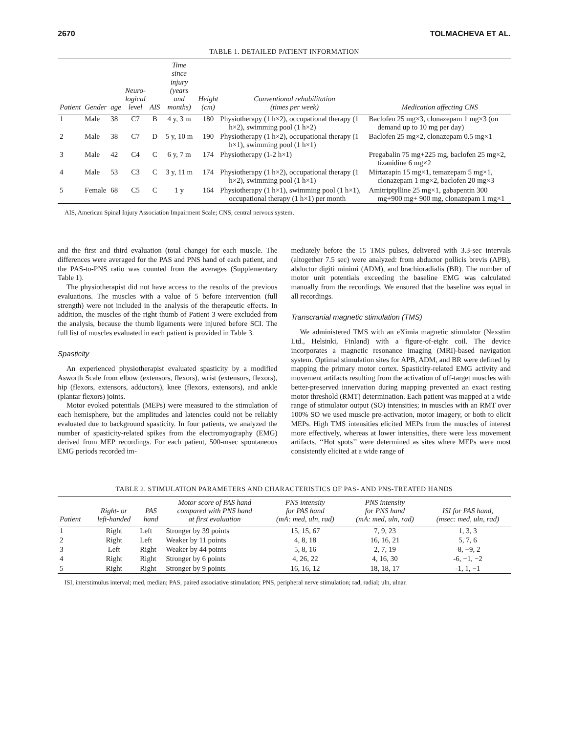2670 TOLMACHEVA ET AL.
TABLE 1. DETAILED PATIENT INFORMATION
| Patient | Gender | age | Neuro- logical level | AIS | Time since injury (years and months) | Height (cm) | Conventional rehabilitation (times per week) | Medication affecting CNS |
| --- | --- | --- | --- | --- | --- | --- | --- | --- |
| 1 | Male | 38 | C7 | B | 4 y, 3 m | 180 | Physiotherapy (1 h×2), occupational therapy (1 h×2), swimming pool (1 h×2) | Baclofen 25 mg×3, clonazepam 1 mg×3 (on demand up to 10 mg per day) |
| 2 | Male | 38 | C7 | D | 5 y, 10 m | 190 | Physiotherapy (1 h×2), occupational therapy (1 h×1), swimming pool (1 h×1) | Baclofen 25 mg×2, clonazepam 0.5 mg×1 |
| 3 | Male | 42 | C4 | C | 6 y, 7 m | 174 | Physiotherapy (1-2 h×1) | Pregabalin 75 mg+225 mg, baclofen 25 mg×2, tizanidine 6 mg×2 |
| 4 | Male | 53 | C3 | C | 3 y, 11 m | 174 | Physiotherapy (1 h×2), occupational therapy (1 h×2), swimming pool (1 h×1) | Mirtazapin 15 mg×1, temazepam 5 mg×1, clonazepam 1 mg×2, baclofen 20 mg×3 |
| 5 | Female | 68 | C5 | C | 1 y | 164 | Physiotherapy (1 h×1), swimming pool (1 h×1), occupational therapy (1 h×1) per month | Amitriptylline 25 mg×1, gabapentin 300 mg+900 mg+ 900 mg, clonazepam 1 mg×1 |
AIS, American Spinal Injury Association Impairment Scale; CNS, central nervous system.
and the first and third evaluation (total change) for each muscle. The differences were averaged for the PAS and PNS hand of each patient, and the PAS-to-PNS ratio was counted from the averages (Supplementary Table 1).
The physiotherapist did not have access to the results of the previous evaluations. The muscles with a value of 5 before intervention (full strength) were not included in the analysis of the therapeutic effects. In addition, the muscles of the right thumb of Patient 3 were excluded from the analysis, because the thumb ligaments were injured before SCI. The full list of muscles evaluated in each patient is provided in Table 3.
Spasticity
An experienced physiotherapist evaluated spasticity by a modified Asworth Scale from elbow (extensors, flexors), wrist (extensors, flexors), hip (flexors, extensors, adductors), knee (flexors, extensors), and ankle (plantar flexors) joints.
Motor evoked potentials (MEPs) were measured to the stimulation of each hemisphere, but the amplitudes and latencies could not be reliably evaluated due to background spasticity. In four patients, we analyzed the number of spasticity-related spikes from the electromyography (EMG) derived from MEP recordings. For each patient, 500-msec spontaneous EMG periods recorded im-
mediately before the 15 TMS pulses, delivered with 3.3-sec intervals (altogether 7.5 sec) were analyzed: from abductor pollicis brevis (APB), abductor digiti minimi (ADM), and brachioradialis (BR). The number of motor unit potentials exceeding the baseline EMG was calculated manually from the recordings. We ensured that the baseline was equal in all recordings.
Transcranial magnetic stimulation (TMS)
We administered TMS with an eXimia magnetic stimulator (Nexstim Ltd., Helsinki, Finland) with a figure-of-eight coil. The device incorporates a magnetic resonance imaging (MRI)-based navigation system. Optimal stimulation sites for APB, ADM, and BR were defined by mapping the primary motor cortex. Spasticity-related EMG activity and movement artifacts resulting from the activation of off-target muscles with better-preserved innervation during mapping prevented an exact resting motor threshold (RMT) determination. Each patient was mapped at a wide range of stimulator output (SO) intensities; in muscles with an RMT over 100% SO we used muscle pre-activation, motor imagery, or both to elicit MEPs. High TMS intensities elicited MEPs from the muscles of interest more effectively, whereas at lower intensities, there were less movement artifacts. ‘‘Hot spots’’ were determined as sites where MEPs were most consistently elicited at a wide range of
TABLE 2. STIMULATION PARAMETERS AND CHARACTERISTICS OF PAS- AND PNS-TREATED HANDS
| Patient | Right- or left-handed | PAS hand | Motor score of PAS hand compared with PNS hand at first evaluation | PNS intensity for PAS hand (mA: med, uln, rad) | PNS intensity for PNS hand (mA: med, uln, rad) | ISI for PAS hand, (msec: med, uln, rad) |
| --- | --- | --- | --- | --- | --- | --- |
| 1 | Right | Left | Stronger by 39 points | 15, 15, 67 | 7, 9, 23 | 1, 3, 3 |
| 2 | Right | Left | Weaker by 11 points | 4, 8, 18 | 16, 16, 21 | 5, 7, 6 |
| 3 | Left | Right | Weaker by 44 points | 5, 8, 16 | 2, 7, 19 | -8, −9, 2 |
| 4 | Right | Right | Stronger by 6 points | 4, 26, 22 | 4, 16, 30 | -6, −1, −2 |
| 5 | Right | Right | Stronger by 9 points | 16, 16, 12 | 18, 18, 17 | -1, 1, −1 |
ISI, interstimulus interval; med, median; PAS, paired associative stimulation; PNS, peripheral nerve stimulation; rad, radial; uln, ulnar.